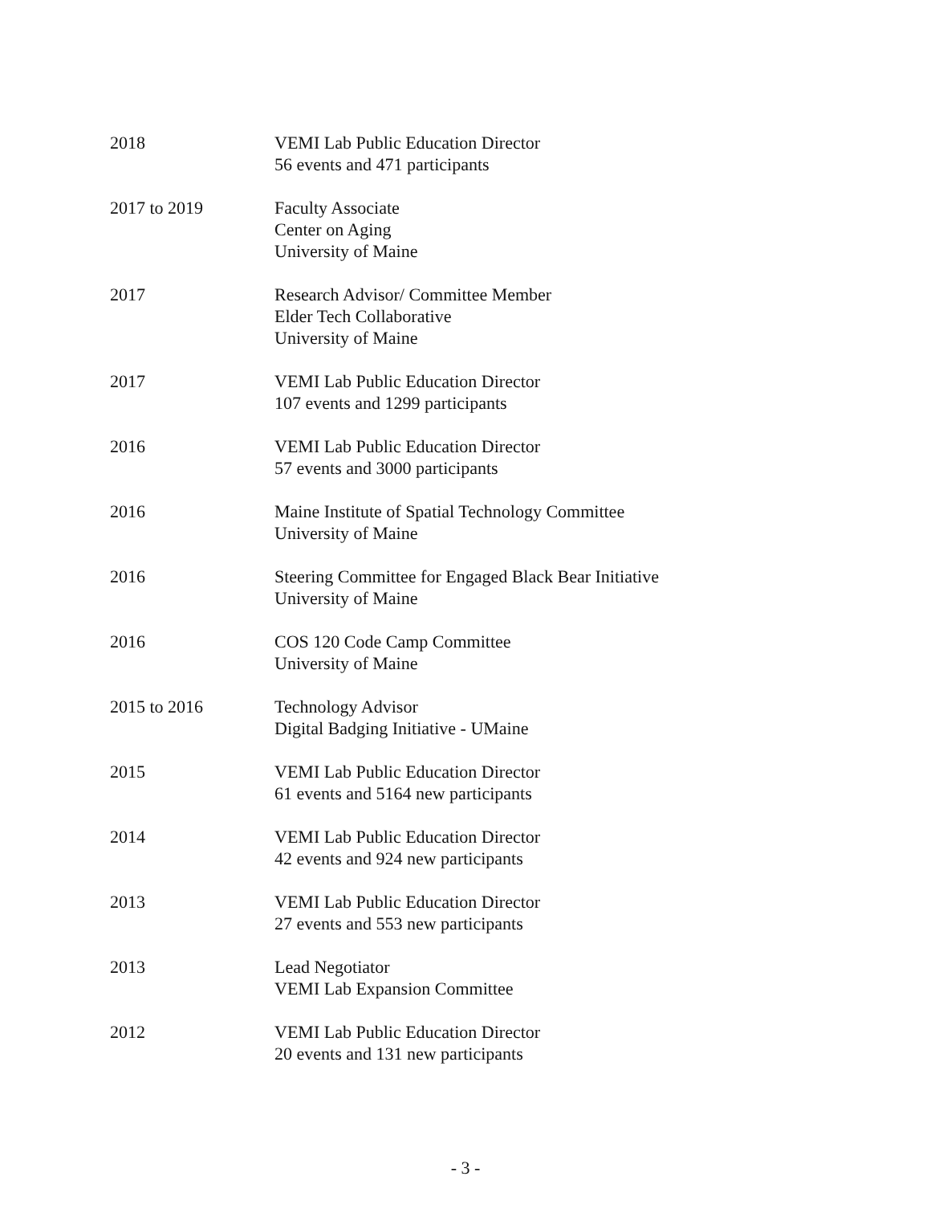2018 VEMI Lab Public Education Director
56 events and 471 participants
2017 to 2019 Faculty Associate
Center on Aging
University of Maine
2017 Research Advisor/ Committee Member
Elder Tech Collaborative
University of Maine
2017 VEMI Lab Public Education Director
107 events and 1299 participants
2016 VEMI Lab Public Education Director
57 events and 3000 participants
2016 Maine Institute of Spatial Technology Committee
University of Maine
2016 Steering Committee for Engaged Black Bear Initiative
University of Maine
2016 COS 120 Code Camp Committee
University of Maine
2015 to 2016 Technology Advisor
Digital Badging Initiative - UMaine
2015 VEMI Lab Public Education Director
61 events and 5164 new participants
2014 VEMI Lab Public Education Director
42 events and 924 new participants
2013 VEMI Lab Public Education Director
27 events and 553 new participants
2013 Lead Negotiator
VEMI Lab Expansion Committee
2012 VEMI Lab Public Education Director
20 events and 131 new participants
- 3 -